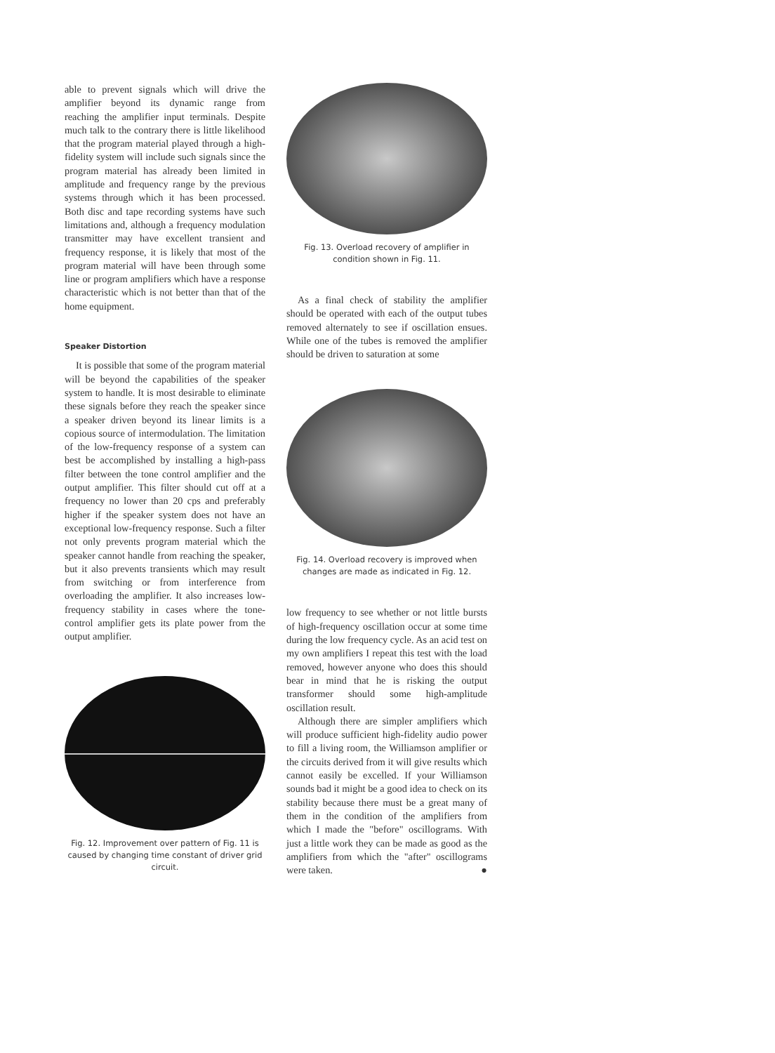able to prevent signals which will drive the amplifier beyond its dynamic range from reaching the amplifier input terminals. Despite much talk to the contrary there is little likelihood that the program material played through a high-fidelity system will include such signals since the program material has already been limited in amplitude and frequency range by the previous systems through which it has been processed. Both disc and tape recording systems have such limitations and, although a frequency modulation transmitter may have excellent transient and frequency response, it is likely that most of the program material will have been through some line or program amplifiers which have a response characteristic which is not better than that of the home equipment.
Speaker Distortion
It is possible that some of the program material will be beyond the capabilities of the speaker system to handle. It is most desirable to eliminate these signals before they reach the speaker since a speaker driven beyond its linear limits is a copious source of intermodulation. The limitation of the low-frequency response of a system can best be accomplished by installing a high-pass filter between the tone control amplifier and the output amplifier. This filter should cut off at a frequency no lower than 20 cps and preferably higher if the speaker system does not have an exceptional low-frequency response. Such a filter not only prevents program material which the speaker cannot handle from reaching the speaker, but it also prevents transients which may result from switching or from interference from overloading the amplifier. It also increases low-frequency stability in cases where the tone-control amplifier gets its plate power from the output amplifier.
Fig. 12. Improvement over pattern of Fig. 11 is caused by changing time constant of driver grid circuit.
Fig. 13. Overload recovery of amplifier in condition shown in Fig. 11.
As a final check of stability the amplifier should be operated with each of the output tubes removed alternately to see if oscillation ensues. While one of the tubes is removed the amplifier should be driven to saturation at some
Fig. 14. Overload recovery is improved when changes are made as indicated in Fig. 12.
low frequency to see whether or not little bursts of high-frequency oscillation occur at some time during the low frequency cycle. As an acid test on my own amplifiers I repeat this test with the load removed, however anyone who does this should bear in mind that he is risking the output transformer should some high-amplitude oscillation result.
Although there are simpler amplifiers which will produce sufficient high-fidelity audio power to fill a living room, the Williamson amplifier or the circuits derived from it will give results which cannot easily be excelled. If your Williamson sounds bad it might be a good idea to check on its stability because there must be a great many of them in the condition of the amplifiers from which I made the "before" oscillograms. With just a little work they can be made as good as the amplifiers from which the "after" oscillograms were taken. ●